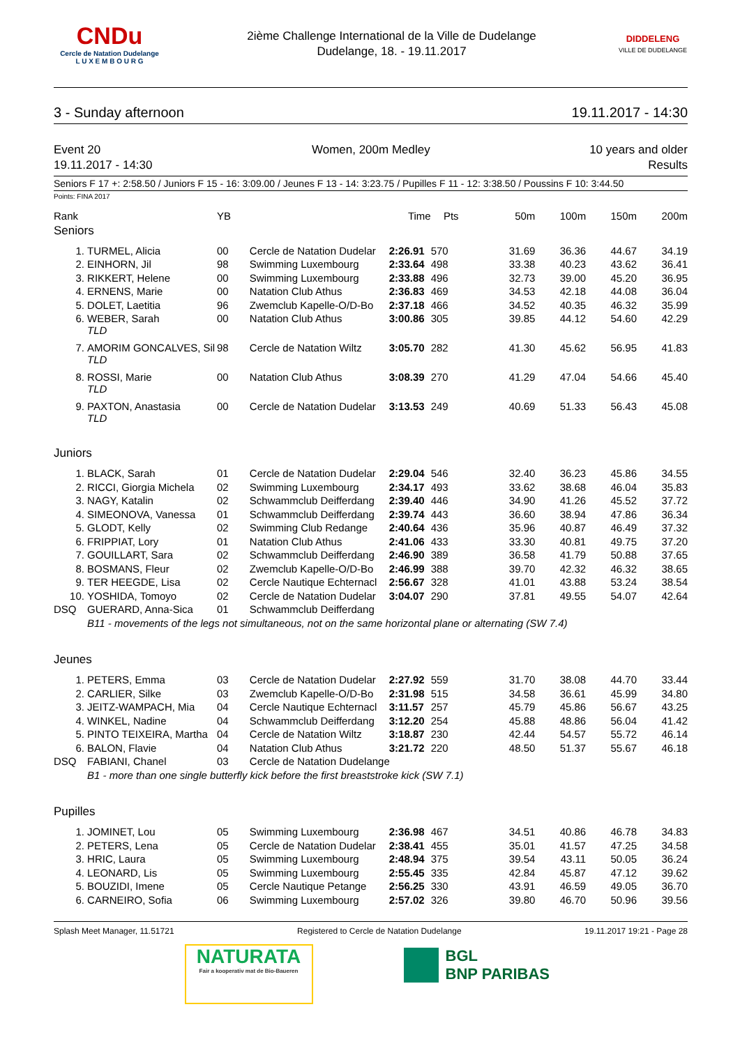CNDu
Cercle de Natation Dudelange
L U X E M B O U R G
2ième Challenge International de la Ville de Dudelange
Dudelange, 18. - 19.11.2017
DIDDELENG
VILLE DE DUDELANGE
3 - Sunday afternoon 19.11.2017 - 14:30
Event 20
19.11.2017 - 14:30 Women, 200m Medley 10 years and older
Results
Seniors F 17 +: 2:58.50 / Juniors F 15 - 16: 3:09.00 / Jeunes F 13 - 14: 3:23.75 / Pupilles F 11 - 12: 3:38.50 / Poussins F 10: 3:44.50
Points: FINA 2017
| Rank | | YB | | Time | Pts | 50m | 100m | 150m | 200m |
| --- | --- | --- | --- | --- | --- | --- | --- | --- | --- |
| Seniors | | | | | | | | | |
| 1. | TURMEL, Alicia | 00 | Cercle de Natation Dudelar | 2:26.91 | 570 | 31.69 | 36.36 | 44.67 | 34.19 |
| 2. | EINHORN, Jil | 98 | Swimming Luxembourg | 2:33.64 | 498 | 33.38 | 40.23 | 43.62 | 36.41 |
| 3. | RIKKERT, Helene | 00 | Swimming Luxembourg | 2:33.88 | 496 | 32.73 | 39.00 | 45.20 | 36.95 |
| 4. | ERNENS, Marie | 00 | Natation Club Athus | 2:36.83 | 469 | 34.53 | 42.18 | 44.08 | 36.04 |
| 5. | DOLET, Laetitia | 96 | Zwemclub Kapelle-O/D-Bo | 2:37.18 | 466 | 34.52 | 40.35 | 46.32 | 35.99 |
| 6. | WEBER, Sarah TLD | 00 | Natation Club Athus | 3:00.86 | 305 | 39.85 | 44.12 | 54.60 | 42.29 |
| 7. | AMORIM GONCALVES, Sil TLD | 98 | Cercle de Natation Wiltz | 3:05.70 | 282 | 41.30 | 45.62 | 56.95 | 41.83 |
| 8. | ROSSI, Marie TLD | 00 | Natation Club Athus | 3:08.39 | 270 | 41.29 | 47.04 | 54.66 | 45.40 |
| 9. | PAXTON, Anastasia TLD | 00 | Cercle de Natation Dudelar | 3:13.53 | 249 | 40.69 | 51.33 | 56.43 | 45.08 |
| Juniors | | | | | | | | | |
| 1. | BLACK, Sarah | 01 | Cercle de Natation Dudelar | 2:29.04 | 546 | 32.40 | 36.23 | 45.86 | 34.55 |
| 2. | RICCI, Giorgia Michela | 02 | Swimming Luxembourg | 2:34.17 | 493 | 33.62 | 38.68 | 46.04 | 35.83 |
| 3. | NAGY, Katalin | 02 | Schwammclub Deifferdang | 2:39.40 | 446 | 34.90 | 41.26 | 45.52 | 37.72 |
| 4. | SIMEONOVA, Vanessa | 01 | Schwammclub Deifferdang | 2:39.74 | 443 | 36.60 | 38.94 | 47.86 | 36.34 |
| 5. | GLODT, Kelly | 02 | Swimming Club Redange | 2:40.64 | 436 | 35.96 | 40.87 | 46.49 | 37.32 |
| 6. | FRIPPIAT, Lory | 01 | Natation Club Athus | 2:41.06 | 433 | 33.30 | 40.81 | 49.75 | 37.20 |
| 7. | GOUILLART, Sara | 02 | Schwammclub Deifferdang | 2:46.90 | 389 | 36.58 | 41.79 | 50.88 | 37.65 |
| 8. | BOSMANS, Fleur | 02 | Zwemclub Kapelle-O/D-Bo | 2:46.99 | 388 | 39.70 | 42.32 | 46.32 | 38.65 |
| 9. | TER HEEGDE, Lisa | 02 | Cercle Nautique Echternacl | 2:56.67 | 328 | 41.01 | 43.88 | 53.24 | 38.54 |
| 10. | YOSHIDA, Tomoyo | 02 | Cercle de Natation Dudelar | 3:04.07 | 290 | 37.81 | 49.55 | 54.07 | 42.64 |
| DSQ | GUERARD, Anna-Sica | 01 | Schwammclub Deifferdang | | | | | | |
| | B11 - movements of the legs not simultaneous, not on the same horizontal plane or alternating (SW 7.4) | | | | | | | | |
| Jeunes | | | | | | | | | |
| 1. | PETERS, Emma | 03 | Cercle de Natation Dudelar | 2:27.92 | 559 | 31.70 | 38.08 | 44.70 | 33.44 |
| 2. | CARLIER, Silke | 03 | Zwemclub Kapelle-O/D-Bo | 2:31.98 | 515 | 34.58 | 36.61 | 45.99 | 34.80 |
| 3. | JEITZ-WAMPACH, Mia | 04 | Cercle Nautique Echternacl | 3:11.57 | 257 | 45.79 | 45.86 | 56.67 | 43.25 |
| 4. | WINKEL, Nadine | 04 | Schwammclub Deifferdang | 3:12.20 | 254 | 45.88 | 48.86 | 56.04 | 41.42 |
| 5. | PINTO TEIXEIRA, Martha | 04 | Cercle de Natation Wiltz | 3:18.87 | 230 | 42.44 | 54.57 | 55.72 | 46.14 |
| 6. | BALON, Flavie | 04 | Natation Club Athus | 3:21.72 | 220 | 48.50 | 51.37 | 55.67 | 46.18 |
| DSQ | FABIANI, Chanel | 03 | Cercle de Natation Dudelange | | | | | | |
| | B1 - more than one single butterfly kick before the first breaststroke kick (SW 7.1) | | | | | | | | |
| Pupilles | | | | | | | | | |
| 1. | JOMINET, Lou | 05 | Swimming Luxembourg | 2:36.98 | 467 | 34.51 | 40.86 | 46.78 | 34.83 |
| 2. | PETERS, Lena | 05 | Cercle de Natation Dudelar | 2:38.41 | 455 | 35.01 | 41.57 | 47.25 | 34.58 |
| 3. | HRIC, Laura | 05 | Swimming Luxembourg | 2:48.94 | 375 | 39.54 | 43.11 | 50.05 | 36.24 |
| 4. | LEONARD, Lis | 05 | Swimming Luxembourg | 2:55.45 | 335 | 42.84 | 45.87 | 47.12 | 39.62 |
| 5. | BOUZIDI, Imene | 05 | Cercle Nautique Petange | 2:56.25 | 330 | 43.91 | 46.59 | 49.05 | 36.70 |
| 6. | CARNEIRO, Sofia | 06 | Swimming Luxembourg | 2:57.02 | 326 | 39.80 | 46.70 | 50.96 | 39.56 |
Splash Meet Manager, 11.51721 Registered to Cercle de Natation Dudelange 19.11.2017 19:21 - Page 28
NATURATA
Fair a kooperativ mat de Bio-Baueren
BGL
BNP PARIBAS